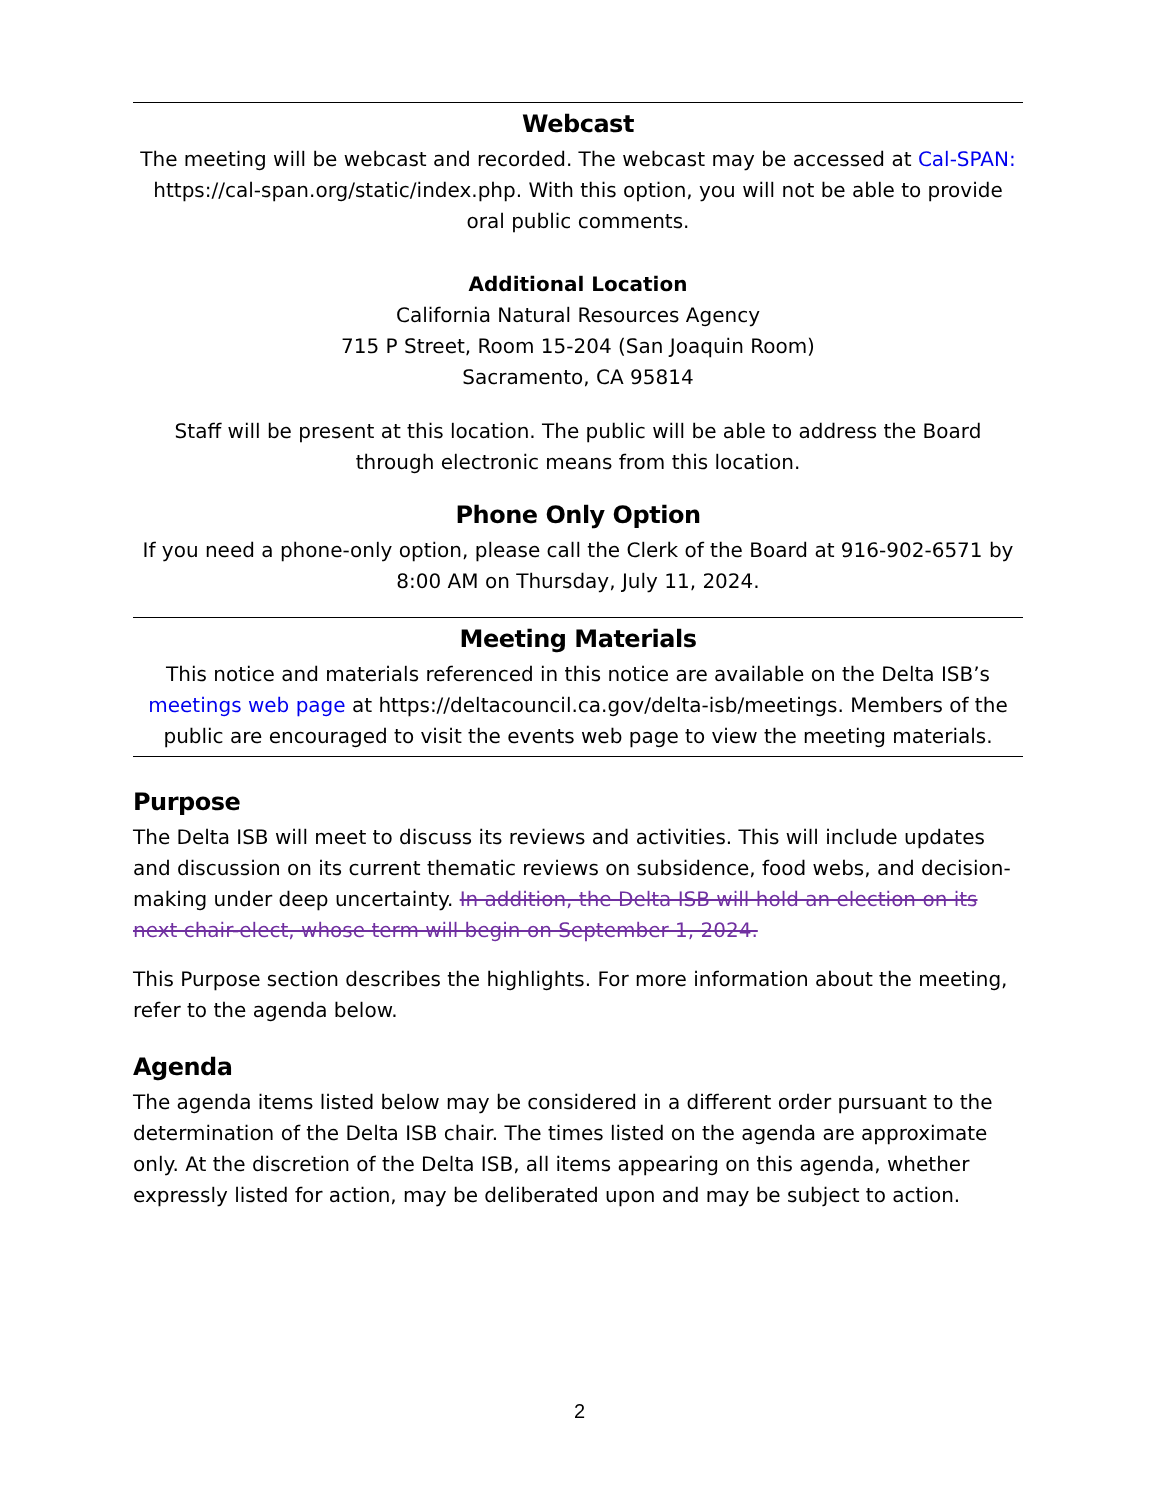Webcast
The meeting will be webcast and recorded. The webcast may be accessed at Cal-SPAN: https://cal-span.org/static/index.php. With this option, you will not be able to provide oral public comments.
Additional Location
California Natural Resources Agency
715 P Street, Room 15-204 (San Joaquin Room)
Sacramento, CA 95814
Staff will be present at this location. The public will be able to address the Board through electronic means from this location.
Phone Only Option
If you need a phone-only option, please call the Clerk of the Board at 916-902-6571 by 8:00 AM on Thursday, July 11, 2024.
Meeting Materials
This notice and materials referenced in this notice are available on the Delta ISB’s meetings web page at https://deltacouncil.ca.gov/delta-isb/meetings. Members of the public are encouraged to visit the events web page to view the meeting materials.
Purpose
The Delta ISB will meet to discuss its reviews and activities. This will include updates and discussion on its current thematic reviews on subsidence, food webs, and decision-making under deep uncertainty. In addition, the Delta ISB will hold an election on its next chair-elect, whose term will begin on September 1, 2024.
This Purpose section describes the highlights. For more information about the meeting, refer to the agenda below.
Agenda
The agenda items listed below may be considered in a different order pursuant to the determination of the Delta ISB chair. The times listed on the agenda are approximate only. At the discretion of the Delta ISB, all items appearing on this agenda, whether expressly listed for action, may be deliberated upon and may be subject to action.
2